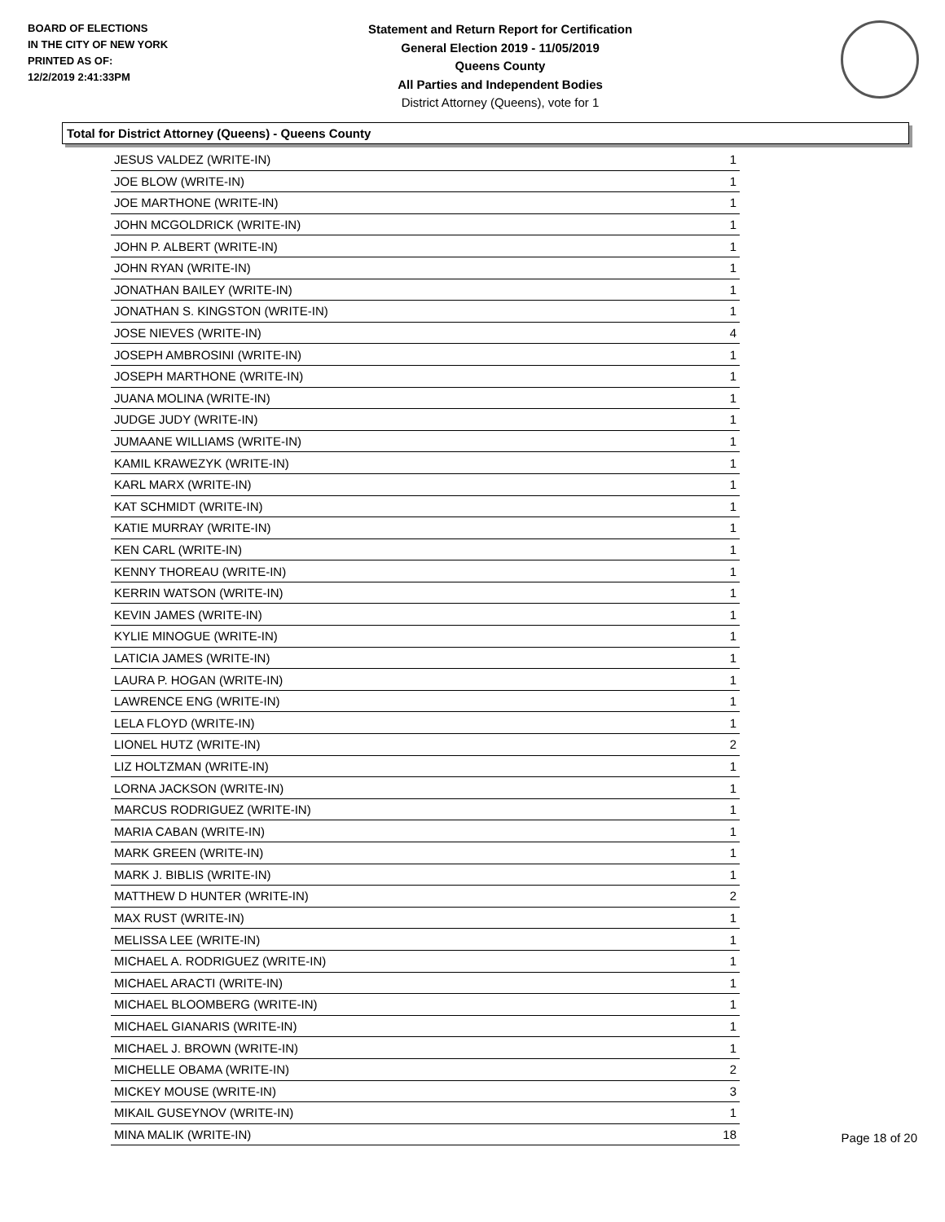BOARD OF ELECTIONS
IN THE CITY OF NEW YORK
PRINTED AS OF:
12/2/2019 2:41:33PM
Statement and Return Report for Certification
General Election 2019 - 11/05/2019
Queens County
All Parties and Independent Bodies
District Attorney (Queens), vote for 1
Total for District Attorney (Queens) - Queens County
| JESUS VALDEZ (WRITE-IN) | 1 |
| JOE BLOW (WRITE-IN) | 1 |
| JOE MARTHONE (WRITE-IN) | 1 |
| JOHN MCGOLDRICK (WRITE-IN) | 1 |
| JOHN P. ALBERT (WRITE-IN) | 1 |
| JOHN RYAN (WRITE-IN) | 1 |
| JONATHAN BAILEY (WRITE-IN) | 1 |
| JONATHAN S. KINGSTON (WRITE-IN) | 1 |
| JOSE NIEVES (WRITE-IN) | 4 |
| JOSEPH AMBROSINI (WRITE-IN) | 1 |
| JOSEPH MARTHONE (WRITE-IN) | 1 |
| JUANA MOLINA (WRITE-IN) | 1 |
| JUDGE JUDY (WRITE-IN) | 1 |
| JUMAANE WILLIAMS (WRITE-IN) | 1 |
| KAMIL KRAWEZYK (WRITE-IN) | 1 |
| KARL MARX (WRITE-IN) | 1 |
| KAT SCHMIDT (WRITE-IN) | 1 |
| KATIE MURRAY (WRITE-IN) | 1 |
| KEN CARL (WRITE-IN) | 1 |
| KENNY THOREAU (WRITE-IN) | 1 |
| KERRIN WATSON (WRITE-IN) | 1 |
| KEVIN JAMES (WRITE-IN) | 1 |
| KYLIE MINOGUE (WRITE-IN) | 1 |
| LATICIA JAMES (WRITE-IN) | 1 |
| LAURA P. HOGAN (WRITE-IN) | 1 |
| LAWRENCE ENG (WRITE-IN) | 1 |
| LELA FLOYD (WRITE-IN) | 1 |
| LIONEL HUTZ (WRITE-IN) | 2 |
| LIZ HOLTZMAN (WRITE-IN) | 1 |
| LORNA JACKSON (WRITE-IN) | 1 |
| MARCUS RODRIGUEZ (WRITE-IN) | 1 |
| MARIA CABAN (WRITE-IN) | 1 |
| MARK GREEN (WRITE-IN) | 1 |
| MARK J. BIBLIS (WRITE-IN) | 1 |
| MATTHEW D HUNTER (WRITE-IN) | 2 |
| MAX RUST (WRITE-IN) | 1 |
| MELISSA LEE (WRITE-IN) | 1 |
| MICHAEL A. RODRIGUEZ (WRITE-IN) | 1 |
| MICHAEL ARACTI (WRITE-IN) | 1 |
| MICHAEL BLOOMBERG (WRITE-IN) | 1 |
| MICHAEL GIANARIS (WRITE-IN) | 1 |
| MICHAEL J. BROWN (WRITE-IN) | 1 |
| MICHELLE OBAMA (WRITE-IN) | 2 |
| MICKEY MOUSE (WRITE-IN) | 3 |
| MIKAIL GUSEYNOV (WRITE-IN) | 1 |
| MINA MALIK (WRITE-IN) | 18 |
Page 18 of 20